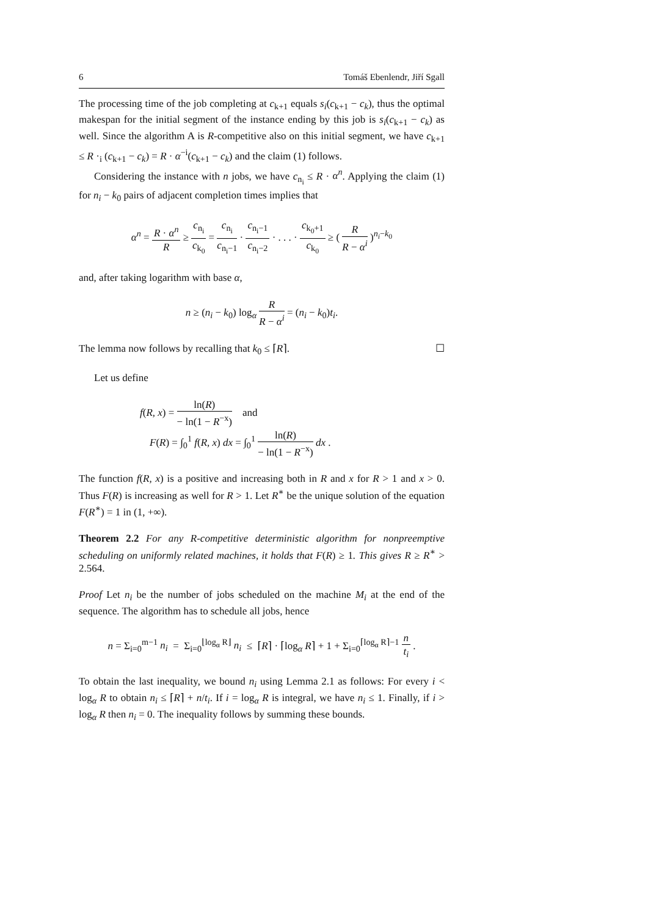6 Tomáš Ebenlendr, Jiří Sgall
The processing time of the job completing at c<sub>k+1</sub> equals s<sub>i</sub>(c<sub>k+1</sub> − c<sub>k</sub>), thus the optimal makespan for the initial segment of the instance ending by this job is s<sub>i</sub>(c<sub>k+1</sub> − c<sub>k</sub>) as well. Since the algorithm A is R-competitive also on this initial segment, we have c<sub>k+1</sub> ≤ R ·<sub>i</sub> (c<sub>k+1</sub> − c<sub>k</sub>) = R · α<sup>−i</sup>(c<sub>k+1</sub> − c<sub>k</sub>) and the claim (1) follows.
Considering the instance with n jobs, we have c<sub>n<sub>i</sub></sub> ≤ R · α<sup>n</sup>. Applying the claim (1) for n<sub>i</sub> − k<sub>0</sub> pairs of adjacent completion times implies that
α<sup>n</sup> = R · α<sup>n</sup> R ≥ c<sub>n<sub>i</sub></sub> c<sub>k<sub>0</sub></sub> = c<sub>n<sub>i</sub></sub> c<sub>n<sub>i</sub>−1</sub> · c<sub>n<sub>i</sub>−1</sub> c<sub>n<sub>i</sub>−2</sub> · . . . · c<sub>k<sub>0</sub>+1</sub> c<sub>k<sub>0</sub></sub> ≥ ( R R − α<sup>i</sup> )<sup>n<sub>i</sub>−k<sub>0</sub></sup>
and, after taking logarithm with base α,
n ≥ (n<sub>i</sub> − k<sub>0</sub>) log<sub>α</sub> R R − α<sup>i</sup> = (n<sub>i</sub> − k<sub>0</sub>)t<sub>i</sub>.
The lemma now follows by recalling that k<sub>0</sub> ≤ ⌈R⌉. ☐
Let us define
f(R, x) = ln(R) − ln(1 − R<sup>−x</sup>) and
F(R) = ∫<sub>0</sub><sup>1</sup> f(R, x) dx = ∫<sub>0</sub><sup>1</sup> ln(R) − ln(1 − R<sup>−x</sup>) dx .
The function f(R, x) is a positive and increasing both in R and x for R > 1 and x > 0. Thus F(R) is increasing as well for R > 1. Let R<sup>∗</sup> be the unique solution of the equation F(R<sup>∗</sup>) = 1 in (1, +∞).
Theorem 2.2 For any R-competitive deterministic algorithm for nonpreemptive scheduling on uniformly related machines, it holds that F(R) ≥ 1. This gives R ≥ R<sup>∗</sup> > 2.564.
Proof Let n<sub>i</sub> be the number of jobs scheduled on the machine M<sub>i</sub> at the end of the sequence. The algorithm has to schedule all jobs, hence
n = Σ<sub>i=0</sub><sup>m−1</sup> n<sub>i</sub> = Σ<sub>i=0</sub><sup>⌊log<sub>α</sub> R⌋</sup> n<sub>i</sub> ≤ ⌈R⌉ · ⌈log<sub>α</sub> R⌉ + 1 + Σ<sub>i=0</sub><sup>⌈log<sub>α</sub> R⌉−1</sup> n t<sub>i</sub> .
To obtain the last inequality, we bound n<sub>i</sub> using Lemma 2.1 as follows: For every i < log<sub>α</sub> R to obtain n<sub>i</sub> ≤ ⌈R⌉ + n/t<sub>i</sub>. If i = log<sub>α</sub> R is integral, we have n<sub>i</sub> ≤ 1. Finally, if i > log<sub>α</sub> R then n<sub>i</sub> = 0. The inequality follows by summing these bounds.